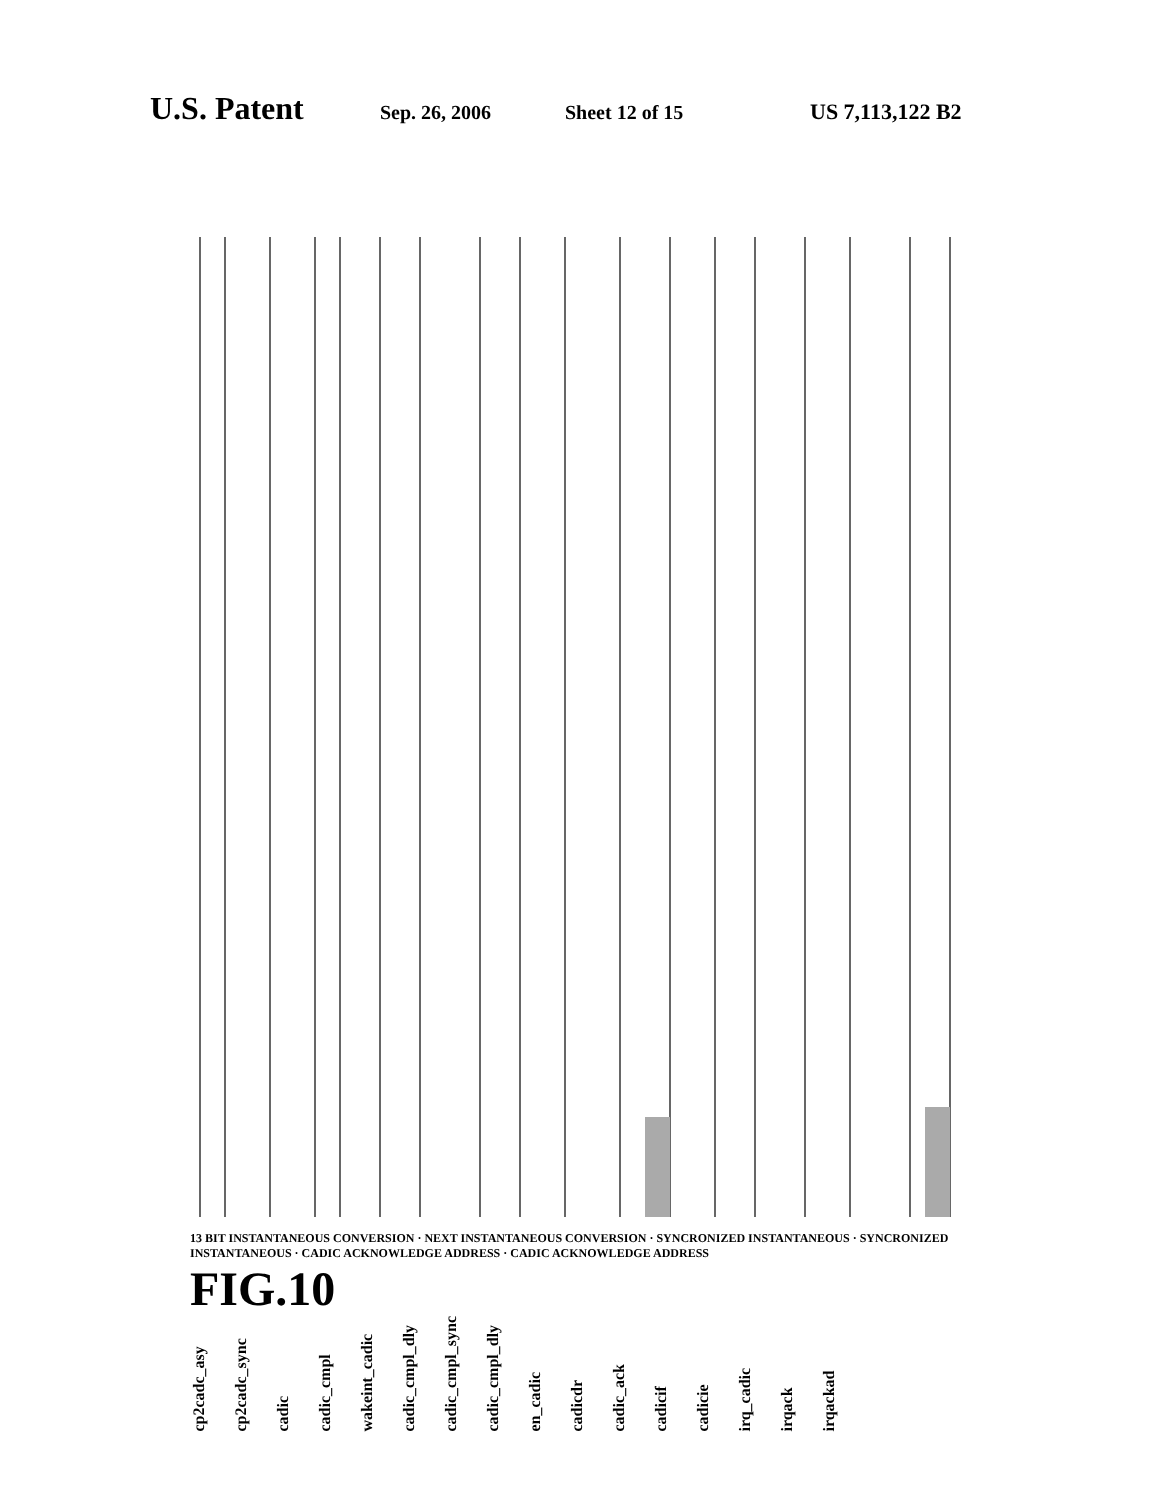U.S. Patent Sep. 26, 2006 Sheet 12 of 15 US 7,113,122 B2
13 BIT INSTANTANEOUS CONVERSION · NEXT INSTANTANEOUS CONVERSION · SYNCRONIZED INSTANTANEOUS · SYNCRONIZED INSTANTANEOUS · CADIC ACKNOWLEDGE ADDRESS · CADIC ACKNOWLEDGE ADDRESS
FIG.10
cp2cadc_asy cp2cadc_sync cadic cadic_cmpl wakeint_cadic cadic_cmpl_dly cadic_cmpl_sync cadic_cmpl_dly en_cadic cadicdr cadic_ack cadicif cadicie irq_cadic irqack irqackad